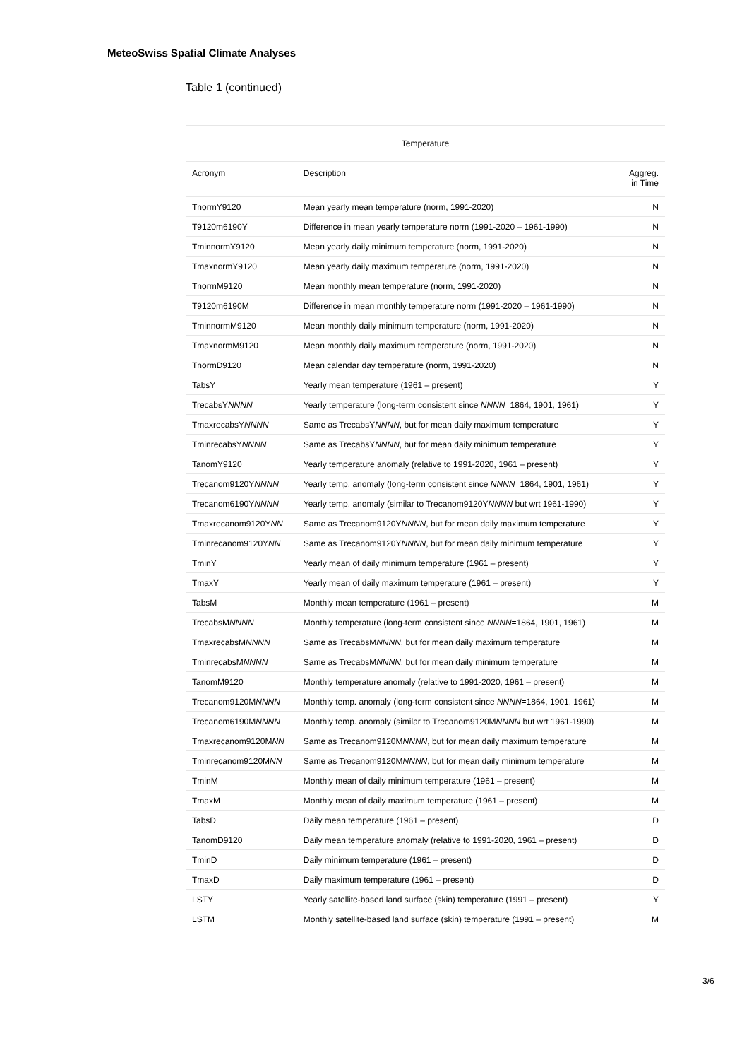MeteoSwiss Spatial Climate Analyses
Table 1 (continued)
| Temperature | | |
| --- | --- | --- |
| Acronym | Description | Aggreg. in Time |
| TnormY9120 | Mean yearly mean temperature (norm, 1991-2020) | N |
| T9120m6190Y | Difference in mean yearly temperature norm (1991-2020 – 1961-1990) | N |
| TminnormY9120 | Mean yearly daily minimum temperature (norm, 1991-2020) | N |
| TmaxnormY9120 | Mean yearly daily maximum temperature (norm, 1991-2020) | N |
| TnormM9120 | Mean monthly mean temperature (norm, 1991-2020) | N |
| T9120m6190M | Difference in mean monthly temperature norm (1991-2020 – 1961-1990) | N |
| TminnormM9120 | Mean monthly daily minimum temperature (norm, 1991-2020) | N |
| TmaxnormM9120 | Mean monthly daily maximum temperature (norm, 1991-2020) | N |
| TnormD9120 | Mean calendar day temperature (norm, 1991-2020) | N |
| TabsY | Yearly mean temperature (1961 – present) | Y |
| TrecabsY NNNN | Yearly temperature (long-term consistent since NNNN =1864, 1901, 1961) | Y |
| TmaxrecabsY NNNN | Same as TrecabsY NNNN , but for mean daily maximum temperature | Y |
| TminrecabsY NNNN | Same as TrecabsY NNNN , but for mean daily minimum temperature | Y |
| TanomY9120 | Yearly temperature anomaly (relative to 1991-2020, 1961 – present) | Y |
| Trecanom9120Y NNNN | Yearly temp. anomaly (long-term consistent since NNNN =1864, 1901, 1961) | Y |
| Trecanom6190Y NNNN | Yearly temp. anomaly (similar to Trecanom9120Y NNNN but wrt 1961-1990) | Y |
| Tmaxrecanom9120Y NN | Same as Trecanom9120Y NNNN , but for mean daily maximum temperature | Y |
| Tminrecanom9120Y NN | Same as Trecanom9120Y NNNN , but for mean daily minimum temperature | Y |
| TminY | Yearly mean of daily minimum temperature (1961 – present) | Y |
| TmaxY | Yearly mean of daily maximum temperature (1961 – present) | Y |
| TabsM | Monthly mean temperature (1961 – present) | M |
| TrecabsM NNNN | Monthly temperature (long-term consistent since NNNN =1864, 1901, 1961) | M |
| TmaxrecabsM NNNN | Same as TrecabsM NNNN , but for mean daily maximum temperature | M |
| TminrecabsM NNNN | Same as TrecabsM NNNN , but for mean daily minimum temperature | M |
| TanomM9120 | Monthly temperature anomaly (relative to 1991-2020, 1961 – present) | M |
| Trecanom9120M NNNN | Monthly temp. anomaly (long-term consistent since NNNN =1864, 1901, 1961) | M |
| Trecanom6190M NNNN | Monthly temp. anomaly (similar to Trecanom9120M NNNN but wrt 1961-1990) | M |
| Tmaxrecanom9120M NN | Same as Trecanom9120M NNNN , but for mean daily maximum temperature | M |
| Tminrecanom9120M NN | Same as Trecanom9120M NNNN , but for mean daily minimum temperature | M |
| TminM | Monthly mean of daily minimum temperature (1961 – present) | M |
| TmaxM | Monthly mean of daily maximum temperature (1961 – present) | M |
| TabsD | Daily mean temperature (1961 – present) | D |
| TanomD9120 | Daily mean temperature anomaly (relative to 1991-2020, 1961 – present) | D |
| TminD | Daily minimum temperature (1961 – present) | D |
| TmaxD | Daily maximum temperature (1961 – present) | D |
| LSTY | Yearly satellite-based land surface (skin) temperature (1991 – present) | Y |
| LSTM | Monthly satellite-based land surface (skin) temperature (1991 – present) | M |
3/6